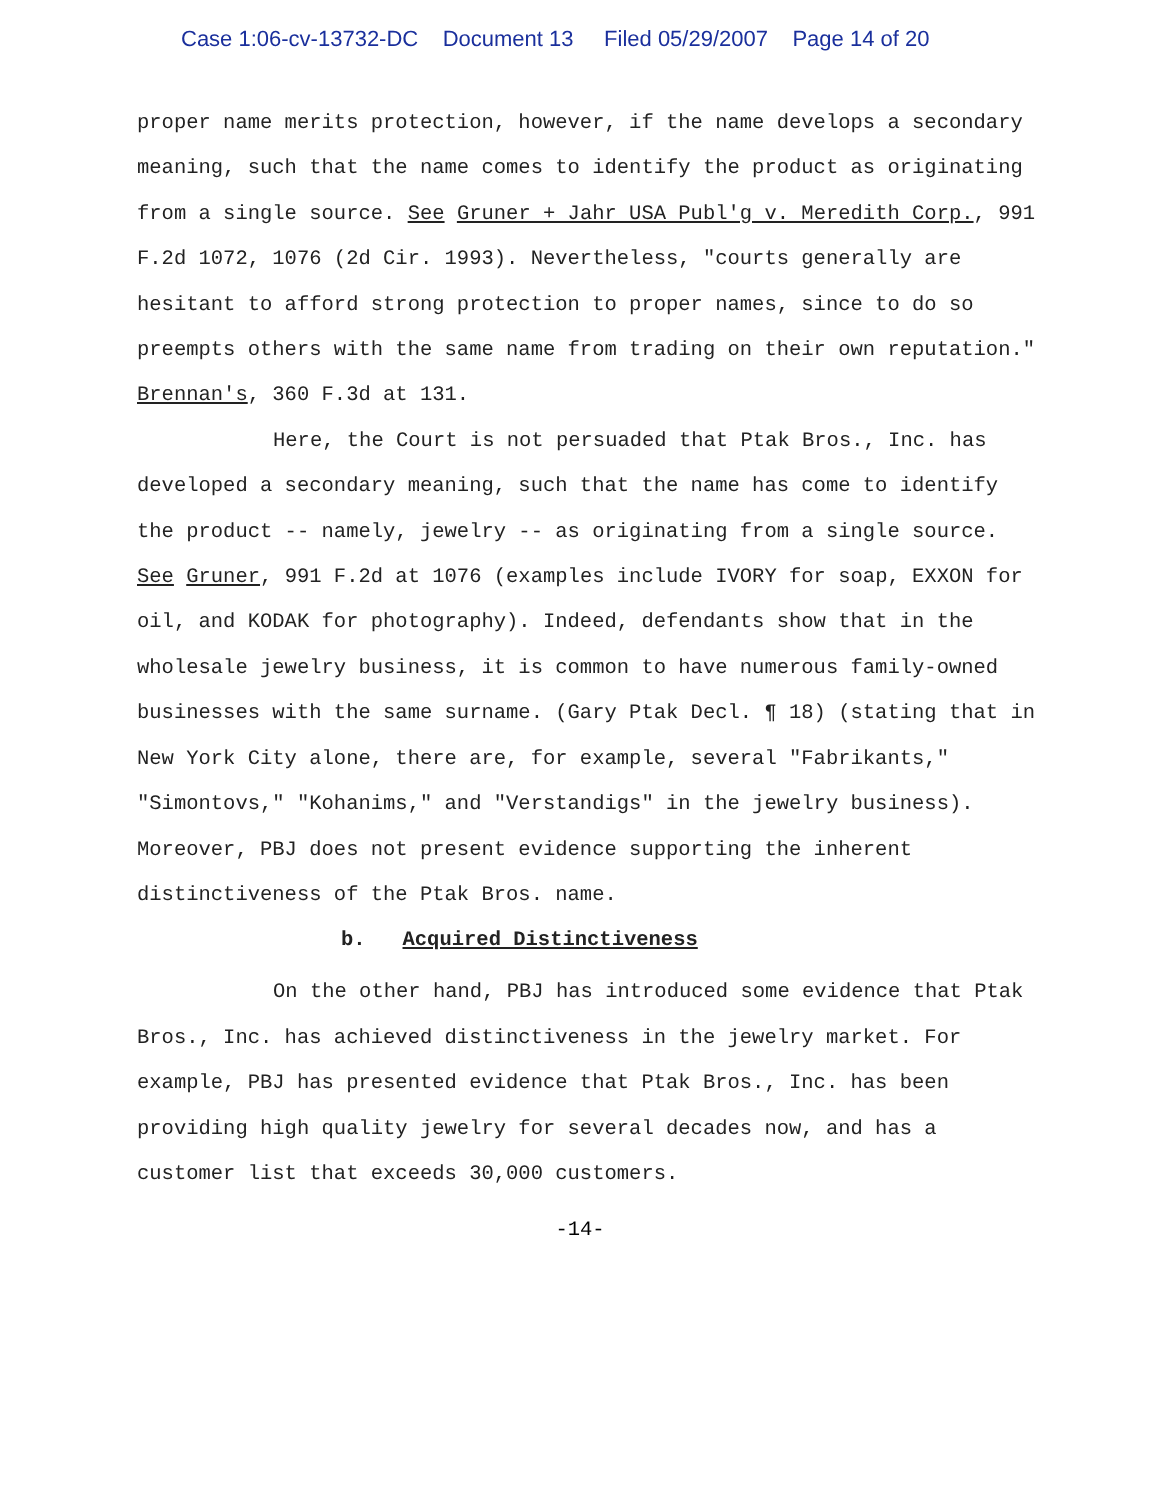Case 1:06-cv-13732-DC Document 13 Filed 05/29/2007 Page 14 of 20
proper name merits protection, however, if the name develops a secondary meaning, such that the name comes to identify the product as originating from a single source. See Gruner + Jahr USA Publ'g v. Meredith Corp., 991 F.2d 1072, 1076 (2d Cir. 1993). Nevertheless, "courts generally are hesitant to afford strong protection to proper names, since to do so preempts others with the same name from trading on their own reputation." Brennan's, 360 F.3d at 131.
Here, the Court is not persuaded that Ptak Bros., Inc. has developed a secondary meaning, such that the name has come to identify the product -- namely, jewelry -- as originating from a single source. See Gruner, 991 F.2d at 1076 (examples include IVORY for soap, EXXON for oil, and KODAK for photography). Indeed, defendants show that in the wholesale jewelry business, it is common to have numerous family-owned businesses with the same surname. (Gary Ptak Decl. ¶ 18) (stating that in New York City alone, there are, for example, several "Fabrikants," "Simontovs," "Kohanims," and "Verstandigs" in the jewelry business). Moreover, PBJ does not present evidence supporting the inherent distinctiveness of the Ptak Bros. name.
b. Acquired Distinctiveness
On the other hand, PBJ has introduced some evidence that Ptak Bros., Inc. has achieved distinctiveness in the jewelry market. For example, PBJ has presented evidence that Ptak Bros., Inc. has been providing high quality jewelry for several decades now, and has a customer list that exceeds 30,000 customers.
-14-